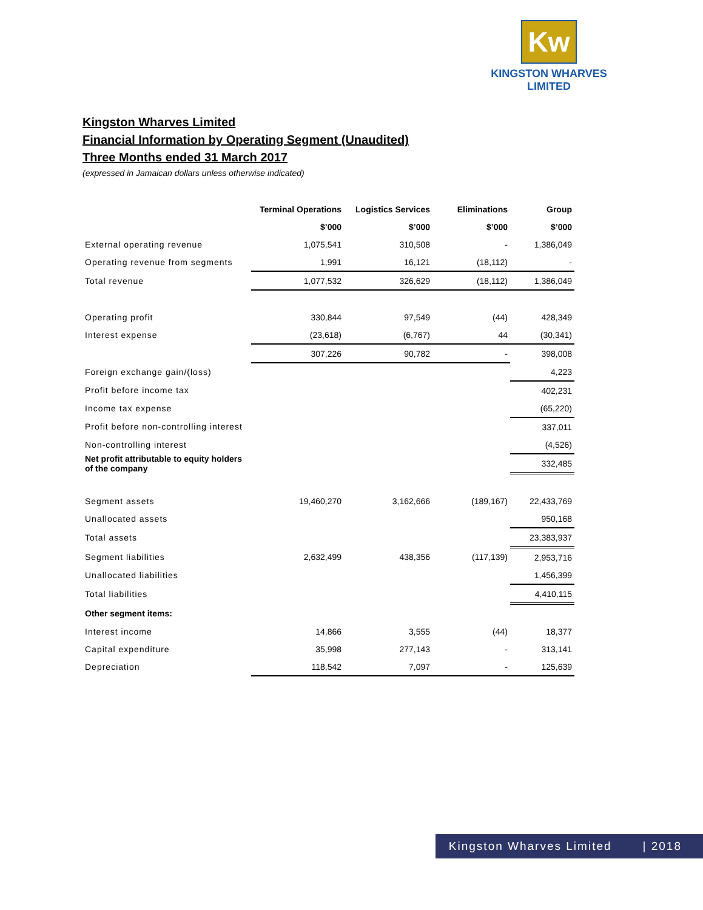Kw
KINGSTON WHARVES LIMITED
Kingston Wharves Limited
Financial Information by Operating Segment (Unaudited)
Three Months ended 31 March 2017
(expressed in Jamaican dollars unless otherwise indicated)
| | Terminal Operations | Logistics Services | Eliminations | Group |
| --- | --- | --- | --- | --- |
| | $’000 | $’000 | $’000 | $’000 |
| External operating revenue | 1,075,541 | 310,508 | - | 1,386,049 |
| Operating revenue from segments | 1,991 | 16,121 | (18,112) | - |
| Total revenue | 1,077,532 | 326,629 | (18,112) | 1,386,049 |
| Operating profit | 330,844 | 97,549 | (44) | 428,349 |
| Interest expense | (23,618) | (6,767) | 44 | (30,341) |
| | 307,226 | 90,782 | - | 398,008 |
| Foreign exchange gain/(loss) | | | | 4,223 |
| Profit before income tax | | | | 402,231 |
| Income tax expense | | | | (65,220) |
| Profit before non-controlling interest | | | | 337,011 |
| Non-controlling interest | | | | (4,526) |
| Net profit attributable to equity holders of the company | | | | 332,485 |
| Segment assets | 19,460,270 | 3,162,666 | (189,167) | 22,433,769 |
| Unallocated assets | | | | 950,168 |
| Total assets | | | | 23,383,937 |
| Segment liabilities | 2,632,499 | 438,356 | (117,139) | 2,953,716 |
| Unallocated liabilities | | | | 1,456,399 |
| Total liabilities | | | | 4,410,115 |
| Other segment items: | | | | |
| Interest income | 14,866 | 3,555 | (44) | 18,377 |
| Capital expenditure | 35,998 | 277,143 | - | 313,141 |
| Depreciation | 118,542 | 7,097 | - | 125,639 |
Kingston Wharves Limited | 2018